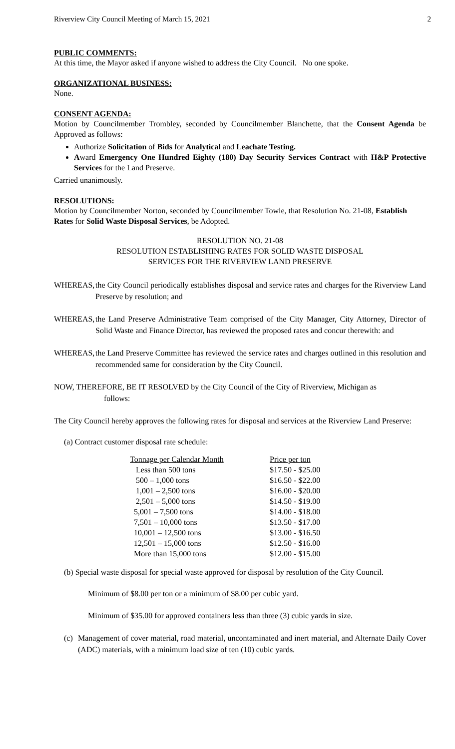Riverview City Council Meeting of March 15, 2021 2
PUBLIC COMMENTS:
At this time, the Mayor asked if anyone wished to address the City Council. No one spoke.
ORGANIZATIONAL BUSINESS:
None.
CONSENT AGENDA:
Motion by Councilmember Trombley, seconded by Councilmember Blanchette, that the Consent Agenda be Approved as follows:
Authorize Solicitation of Bids for Analytical and Leachate Testing.
Award Emergency One Hundred Eighty (180) Day Security Services Contract with H&P Protective Services for the Land Preserve.
Carried unanimously.
RESOLUTIONS:
Motion by Councilmember Norton, seconded by Councilmember Towle, that Resolution No. 21-08, Establish Rates for Solid Waste Disposal Services, be Adopted.
RESOLUTION NO. 21-08
RESOLUTION ESTABLISHING RATES FOR SOLID WASTE DISPOSAL
SERVICES FOR THE RIVERVIEW LAND PRESERVE
WHEREAS, the City Council periodically establishes disposal and service rates and charges for the Riverview Land Preserve by resolution; and
WHEREAS, the Land Preserve Administrative Team comprised of the City Manager, City Attorney, Director of Solid Waste and Finance Director, has reviewed the proposed rates and concur therewith: and
WHEREAS, the Land Preserve Committee has reviewed the service rates and charges outlined in this resolution and recommended same for consideration by the City Council.
NOW, THEREFORE, BE IT RESOLVED by the City Council of the City of Riverview, Michigan as
follows:
The City Council hereby approves the following rates for disposal and services at the Riverview Land Preserve:
(a) Contract customer disposal rate schedule:
| Tonnage per Calendar Month | Price per ton |
| --- | --- |
| Less than 500 tons | $17.50 - $25.00 |
| 500 – 1,000 tons | $16.50 - $22.00 |
| 1,001 – 2,500 tons | $16.00 - $20.00 |
| 2,501 – 5,000 tons | $14.50 - $19.00 |
| 5,001 – 7,500 tons | $14.00 - $18.00 |
| 7,501 – 10,000 tons | $13.50 - $17.00 |
| 10,001 – 12,500 tons | $13.00 - $16.50 |
| 12,501 – 15,000 tons | $12.50 - $16.00 |
| More than 15,000 tons | $12.00 - $15.00 |
(b) Special waste disposal for special waste approved for disposal by resolution of the City Council.
Minimum of $8.00 per ton or a minimum of $8.00 per cubic yard.
Minimum of $35.00 for approved containers less than three (3) cubic yards in size.
(c)
Management of cover material, road material, uncontaminated and inert material, and Alternate Daily Cover (ADC) materials, with a minimum load size of ten (10) cubic yards.